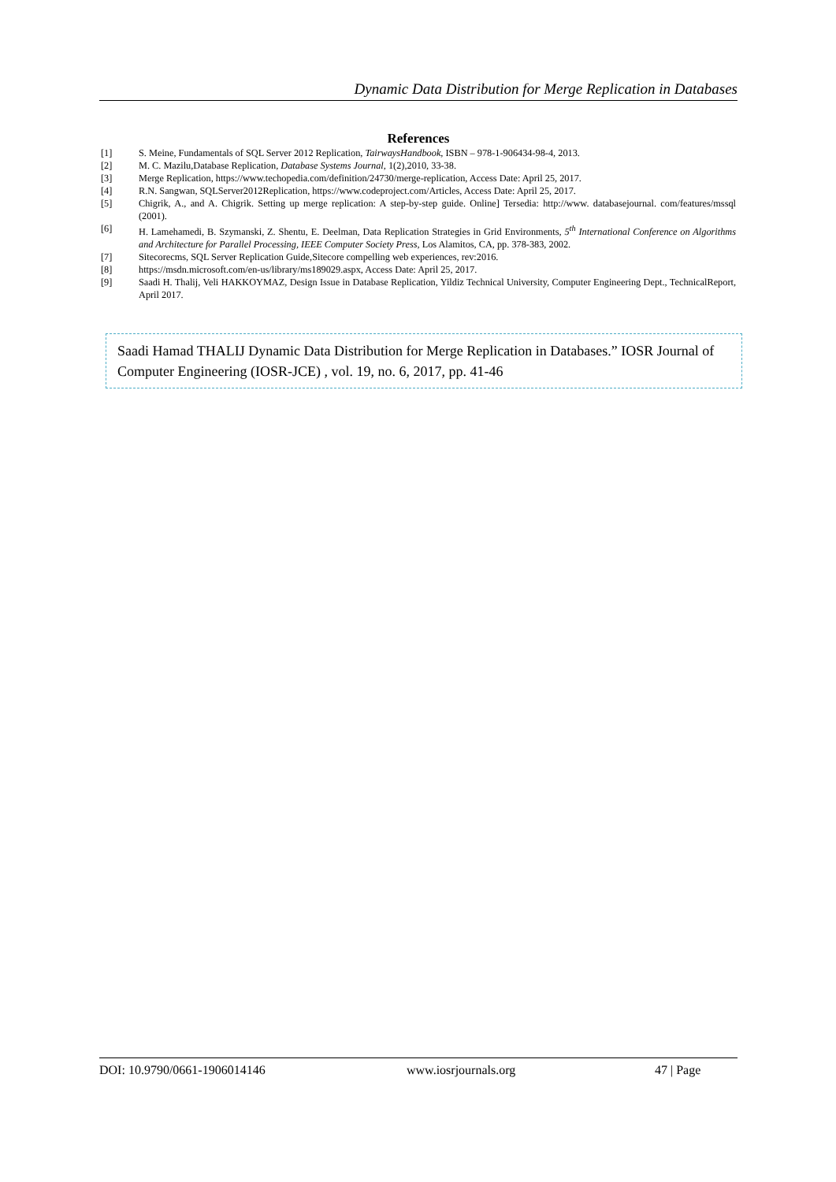Dynamic Data Distribution for Merge Replication in Databases
References
[1] S. Meine, Fundamentals of SQL Server 2012 Replication, TairwaysHandbook, ISBN – 978-1-906434-98-4, 2013.
[2] M. C. Mazilu,Database Replication, Database Systems Journal, 1(2),2010, 33-38.
[3] Merge Replication, https://www.techopedia.com/definition/24730/merge-replication, Access Date: April 25, 2017.
[4] R.N. Sangwan, SQLServer2012Replication, https://www.codeproject.com/Articles, Access Date: April 25, 2017.
[5] Chigrik, A., and A. Chigrik. Setting up merge replication: A step-by-step guide. Online] Tersedia: http://www. databasejournal. com/features/mssql (2001).
[6] H. Lamehamedi, B. Szymanski, Z. Shentu, E. Deelman, Data Replication Strategies in Grid Environments, 5<sup>th</sup> International Conference on Algorithms and Architecture for Parallel Processing, IEEE Computer Society Press, Los Alamitos, CA, pp. 378-383, 2002.
[7] Sitecorecms, SQL Server Replication Guide,Sitecore compelling web experiences, rev:2016.
[8] https://msdn.microsoft.com/en-us/library/ms189029.aspx, Access Date: April 25, 2017.
[9] Saadi H. Thalij, Veli HAKKOYMAZ, Design Issue in Database Replication, Yildiz Technical University, Computer Engineering Dept., TechnicalReport, April 2017.
Saadi Hamad THALIJ Dynamic Data Distribution for Merge Replication in Databases.” IOSR Journal of Computer Engineering (IOSR-JCE) , vol. 19, no. 6, 2017, pp. 41-46
DOI: 10.9790/0661-1906014146 www.iosrjournals.org 47 | Page